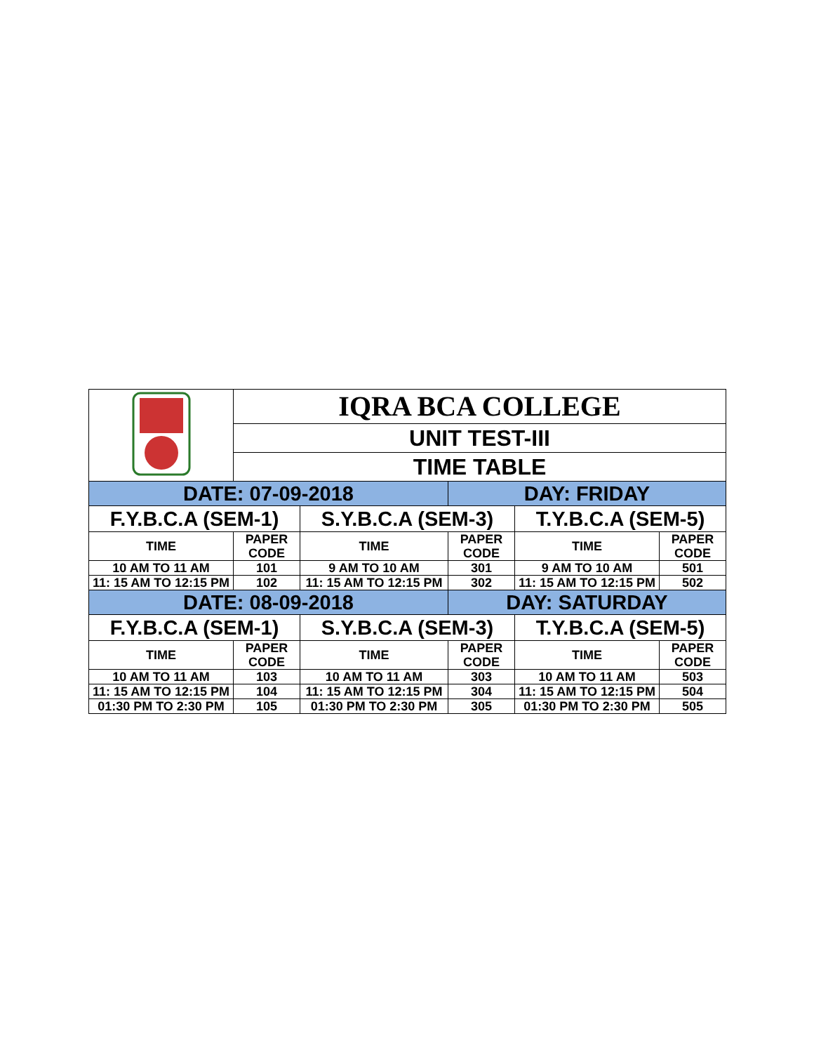| | IQRA BCA COLLEGE | | | | |
| | UNIT TEST-III | | | | |
| | TIME TABLE | | | | |
| DATE: 07-09-2018 | | | DAY: FRIDAY | | |
| F.Y.B.C.A (SEM-1) | | S.Y.B.C.A (SEM-3) | | T.Y.B.C.A (SEM-5) | |
| TIME | PAPER CODE | TIME | PAPER CODE | TIME | PAPER CODE |
| 10 AM TO 11 AM | 101 | 9 AM TO 10 AM | 301 | 9 AM TO 10 AM | 501 |
| 11: 15 AM TO 12:15 PM | 102 | 11: 15 AM TO 12:15 PM | 302 | 11: 15 AM TO 12:15 PM | 502 |
| DATE: 08-09-2018 | | | DAY: SATURDAY | | |
| F.Y.B.C.A (SEM-1) | | S.Y.B.C.A (SEM-3) | | T.Y.B.C.A (SEM-5) | |
| TIME | PAPER CODE | TIME | PAPER CODE | TIME | PAPER CODE |
| 10 AM TO 11 AM | 103 | 10 AM TO 11 AM | 303 | 10 AM TO 11 AM | 503 |
| 11: 15 AM TO 12:15 PM | 104 | 11: 15 AM TO 12:15 PM | 304 | 11: 15 AM TO 12:15 PM | 504 |
| 01:30 PM TO 2:30 PM | 105 | 01:30 PM TO 2:30 PM | 305 | 01:30 PM TO 2:30 PM | 505 |